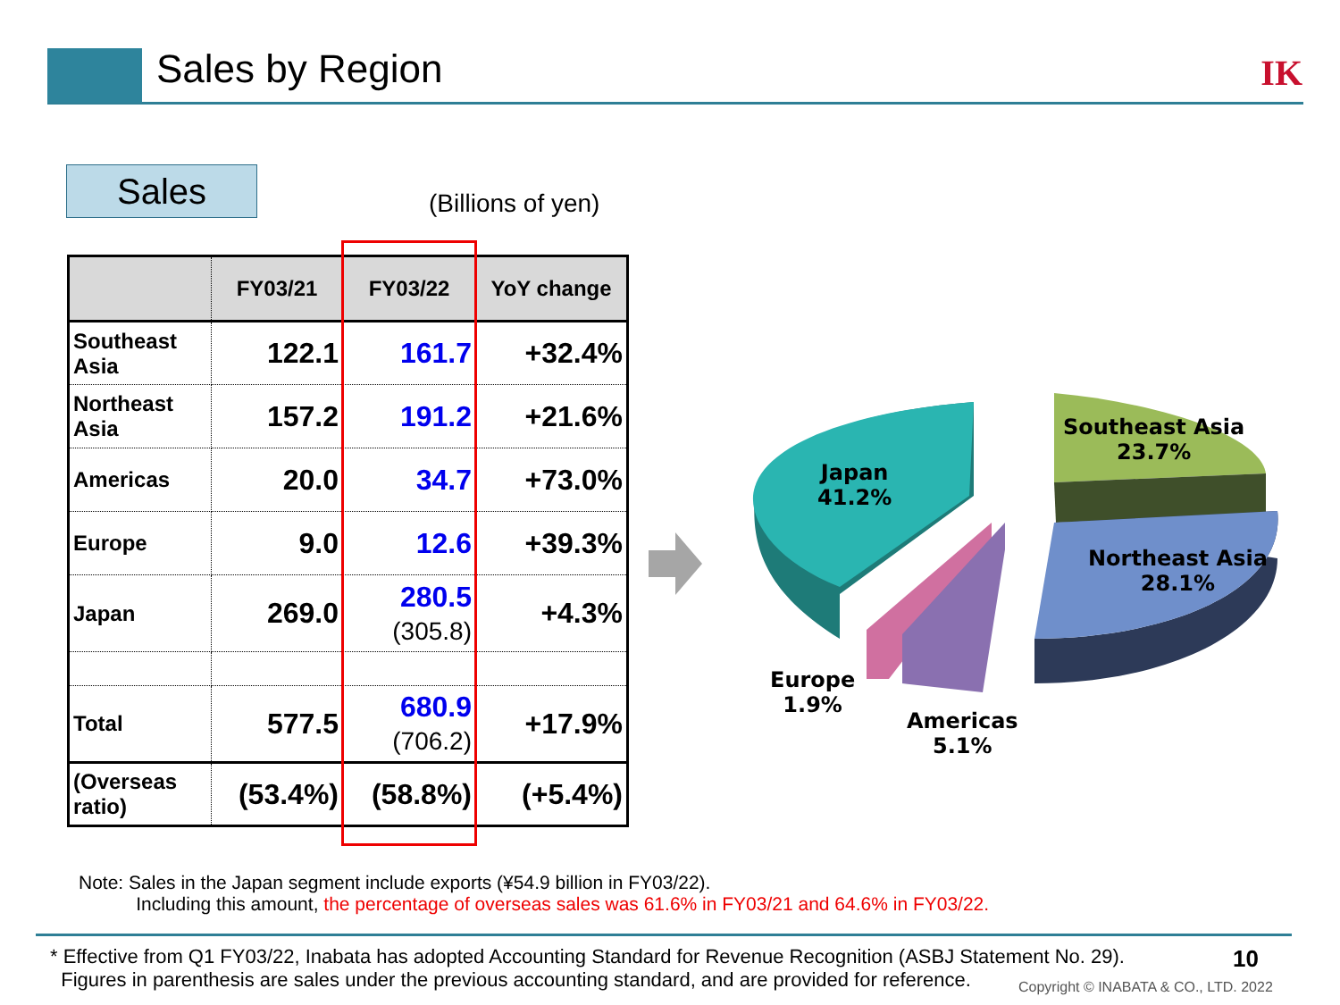Sales by Region IK
Sales (Billions of yen)
| | FY03/21 | FY03/22 | YoY change |
| --- | --- | --- | --- |
| Southeast Asia | 122.1 | 161.7 | +32.4% |
| Northeast Asia | 157.2 | 191.2 | +21.6% |
| Americas | 20.0 | 34.7 | +73.0% |
| Europe | 9.0 | 12.6 | +39.3% |
| Japan | 269.0 | 280.5 (305.8) | +4.3% |
| Total | 577.5 | 680.9 (706.2) | +17.9% |
| (Overseas ratio) | (53.4%) | (58.8%) | (+5.4%) |
Japan
41.2%
Southeast Asia
23.7%
Northeast Asia
28.1%
Europe
1.9%
Americas
5.1%
Note: Sales in the Japan segment include exports (¥54.9 billion in FY03/22).
Including this amount, the percentage of overseas sales was 61.6% in FY03/21 and 64.6% in FY03/22.
* Effective from Q1 FY03/22, Inabata has adopted Accounting Standard for Revenue Recognition (ASBJ Statement No. 29).
Figures in parenthesis are sales under the previous accounting standard, and are provided for reference.
10
Copyright © INABATA & CO., LTD. 2022